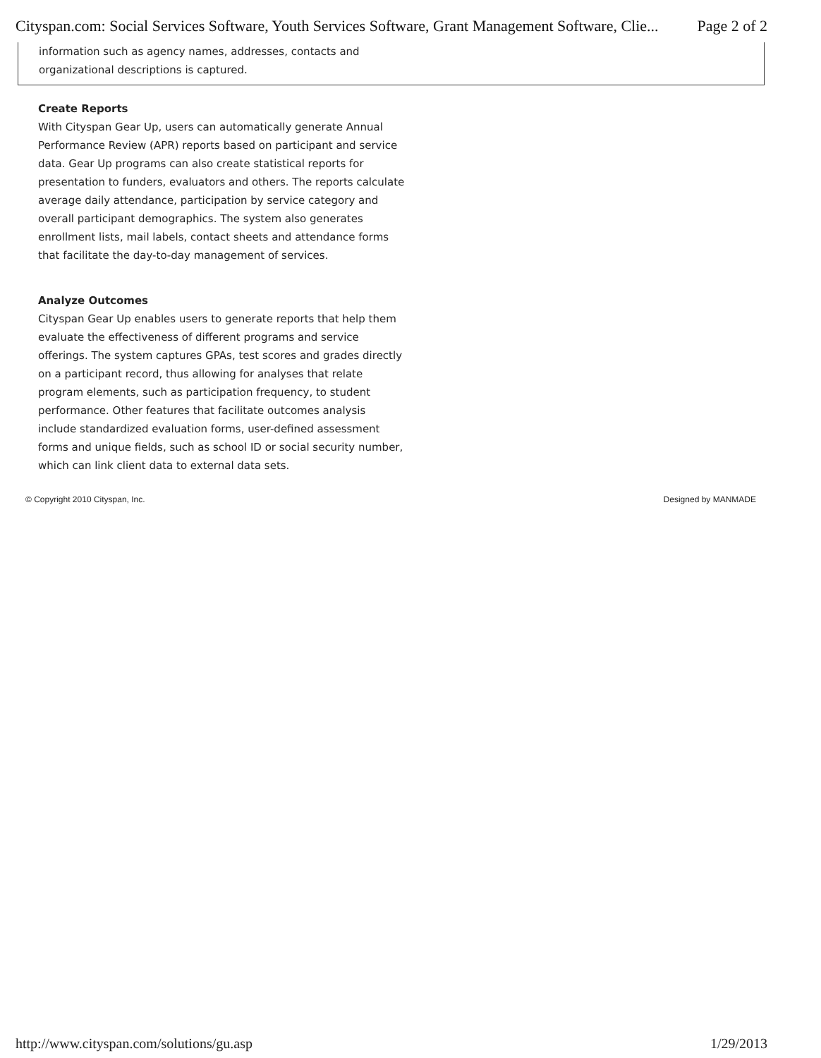Cityspan.com: Social Services Software, Youth Services Software, Grant Management Software, Clie... Page 2 of 2
information such as agency names, addresses, contacts and
organizational descriptions is captured.
Create Reports
With Cityspan Gear Up, users can automatically generate Annual Performance Review (APR) reports based on participant and service data. Gear Up programs can also create statistical reports for presentation to funders, evaluators and others. The reports calculate average daily attendance, participation by service category and overall participant demographics. The system also generates enrollment lists, mail labels, contact sheets and attendance forms that facilitate the day-to-day management of services.
Analyze Outcomes
Cityspan Gear Up enables users to generate reports that help them evaluate the effectiveness of different programs and service offerings. The system captures GPAs, test scores and grades directly on a participant record, thus allowing for analyses that relate program elements, such as participation frequency, to student performance. Other features that facilitate outcomes analysis include standardized evaluation forms, user-defined assessment forms and unique fields, such as school ID or social security number, which can link client data to external data sets.
© Copyright 2010 Cityspan, Inc. Designed by MANMADE
http://www.cityspan.com/solutions/gu.asp 1/29/2013